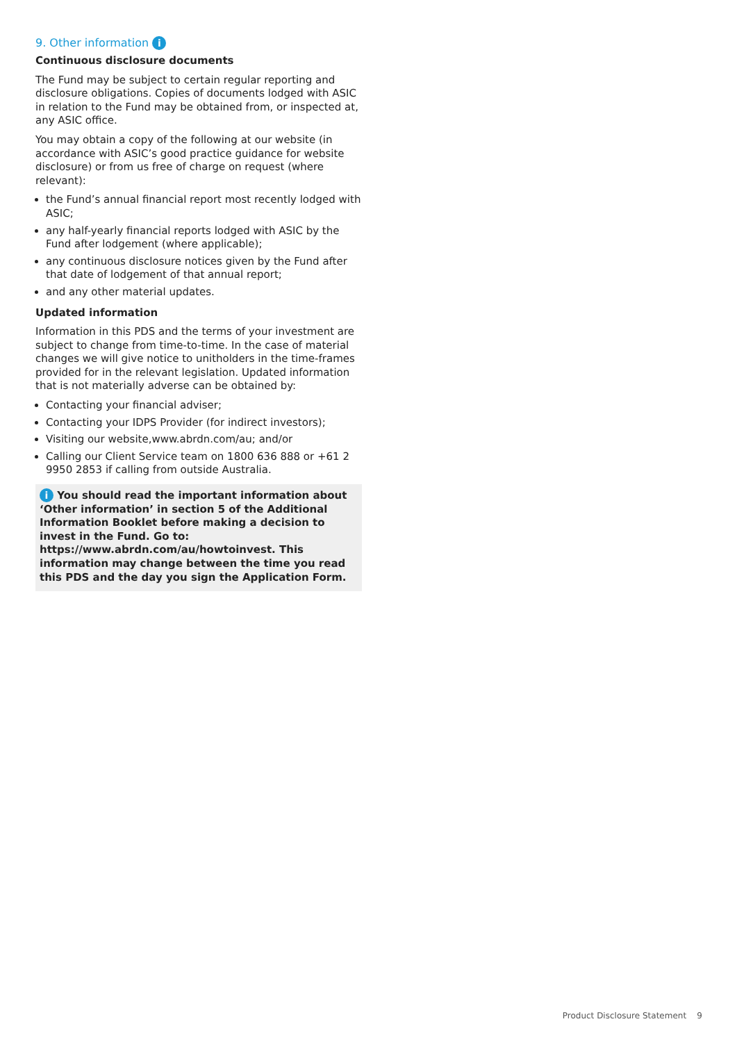9. Other information i
Continuous disclosure documents
The Fund may be subject to certain regular reporting and disclosure obligations. Copies of documents lodged with ASIC in relation to the Fund may be obtained from, or inspected at, any ASIC office.
You may obtain a copy of the following at our website (in accordance with ASIC’s good practice guidance for website disclosure) or from us free of charge on request (where relevant):
the Fund’s annual financial report most recently lodged with ASIC;
any half-yearly financial reports lodged with ASIC by the Fund after lodgement (where applicable);
any continuous disclosure notices given by the Fund after that date of lodgement of that annual report;
and any other material updates.
Updated information
Information in this PDS and the terms of your investment are subject to change from time-to-time. In the case of material changes we will give notice to unitholders in the time-frames provided for in the relevant legislation. Updated information that is not materially adverse can be obtained by:
Contacting your financial adviser;
Contacting your IDPS Provider (for indirect investors);
Visiting our website,www.abrdn.com/au; and/or
Calling our Client Service team on 1800 636 888 or +61 2 9950 2853 if calling from outside Australia.
i You should read the important information about ‘Other information’ in section 5 of the Additional Information Booklet before making a decision to invest in the Fund. Go to: https://www.abrdn.com/au/howtoinvest. This information may change between the time you read this PDS and the day you sign the Application Form.
Product Disclosure Statement 9